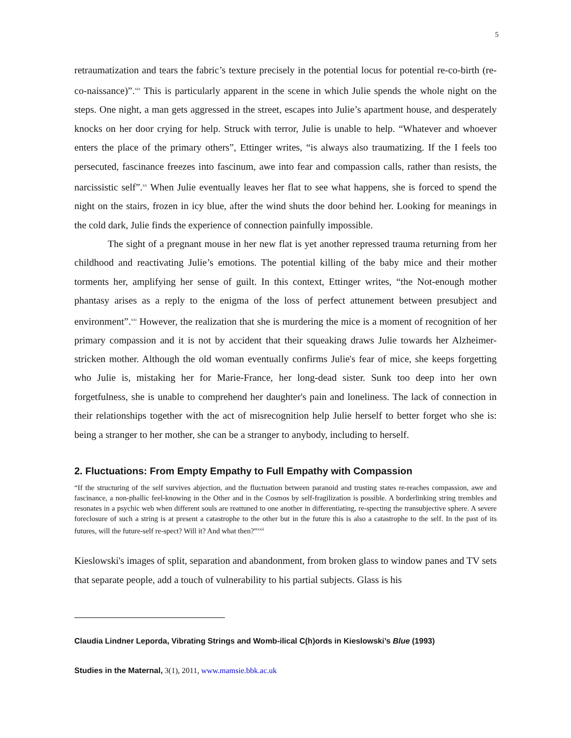5
retraumatization and tears the fabric’s texture precisely in the potential locus for potential re-co-birth (re-co-naissance)”.<sup>xix</sup> This is particularly apparent in the scene in which Julie spends the whole night on the steps. One night, a man gets aggressed in the street, escapes into Julie’s apartment house, and desperately knocks on her door crying for help. Struck with terror, Julie is unable to help. “Whatever and whoever enters the place of the primary others”, Ettinger writes, “is always also traumatizing. If the I feels too persecuted, fascinance freezes into fascinum, awe into fear and compassion calls, rather than resists, the narcissistic self”.<sup>xx</sup> When Julie eventually leaves her flat to see what happens, she is forced to spend the night on the stairs, frozen in icy blue, after the wind shuts the door behind her. Looking for meanings in the cold dark, Julie finds the experience of connection painfully impossible.
The sight of a pregnant mouse in her new flat is yet another repressed trauma returning from her childhood and reactivating Julie’s emotions. The potential killing of the baby mice and their mother torments her, amplifying her sense of guilt. In this context, Ettinger writes, “the Not-enough mother phantasy arises as a reply to the enigma of the loss of perfect attunement between presubject and environment”.<sup>xxi</sup> However, the realization that she is murdering the mice is a moment of recognition of her primary compassion and it is not by accident that their squeaking draws Julie towards her Alzheimer-stricken mother. Although the old woman eventually confirms Julie's fear of mice, she keeps forgetting who Julie is, mistaking her for Marie-France, her long-dead sister. Sunk too deep into her own forgetfulness, she is unable to comprehend her daughter's pain and loneliness. The lack of connection in their relationships together with the act of misrecognition help Julie herself to better forget who she is: being a stranger to her mother, she can be a stranger to anybody, including to herself.
2. Fluctuations: From Empty Empathy to Full Empathy with Compassion
“If the structuring of the self survives abjection, and the fluctuation between paranoid and trusting states re-reaches compassion, awe and fascinance, a non-phallic feel-knowing in the Other and in the Cosmos by self-fragilization is possible. A borderlinking string trembles and resonates in a psychic web when different souls are reattuned to one another in differentiating, re-specting the transubjective sphere. A severe foreclosure of such a string is at present a catastrophe to the other but in the future this is also a catastrophe to the self. In the past of its futures, will the future-self re-spect? Will it? And what then?”<sup>xxii</sup>
Kieslowski's images of split, separation and abandonment, from broken glass to window panes and TV sets that separate people, add a touch of vulnerability to his partial subjects. Glass is his
Claudia Lindner Leporda, Vibrating Strings and Womb-ilical C(h)ords in Kieslowski’s Blue (1993)
Studies in the Maternal, 3(1), 2011, www.mamsie.bbk.ac.uk